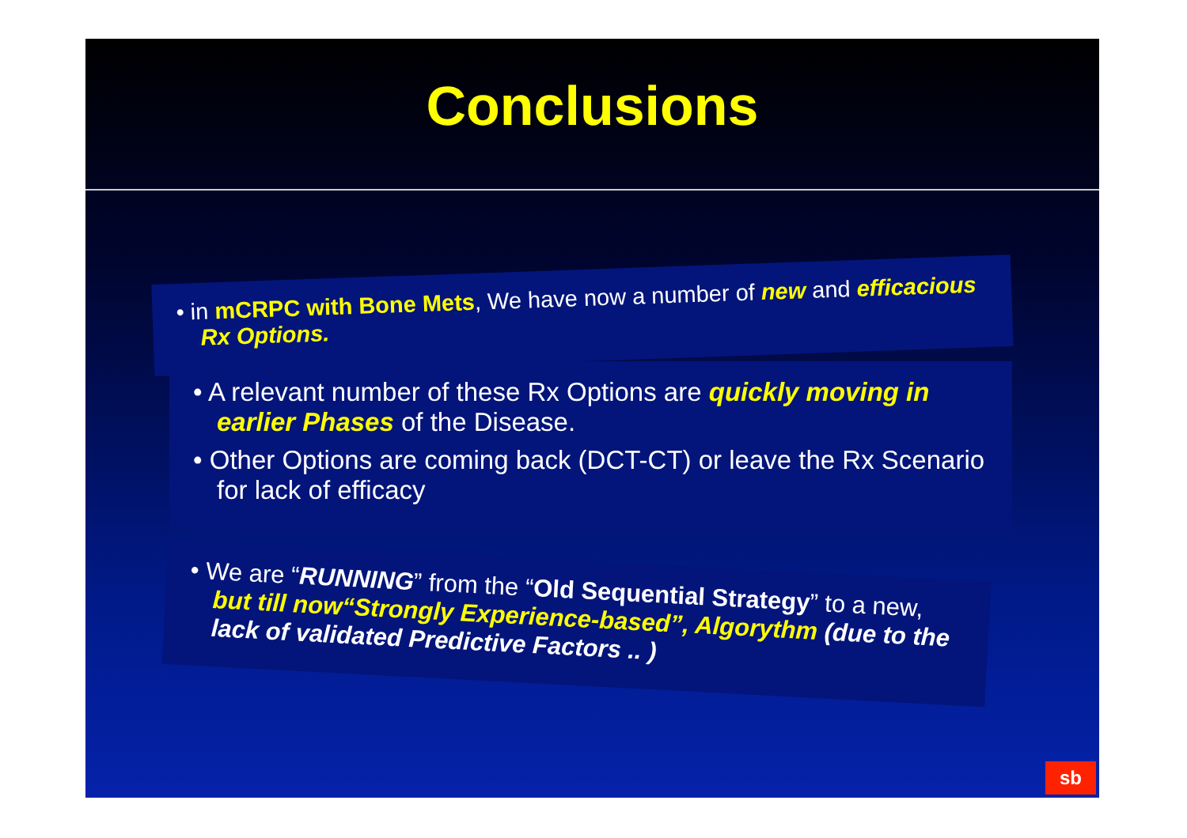Conclusions
• in mCRPC with Bone Mets, We have now a number of new and efficacious Rx Options.
• A relevant number of these Rx Options are quickly moving in earlier Phases of the Disease.
• Other Options are coming back (DCT-CT) or leave the Rx Scenario for lack of efficacy
• We are “RUNNING” from the “Old Sequential Strategy” to a new, but till now“Strongly Experience-based”, Algorythm (due to the lack of validated Predictive Factors .. )
sb